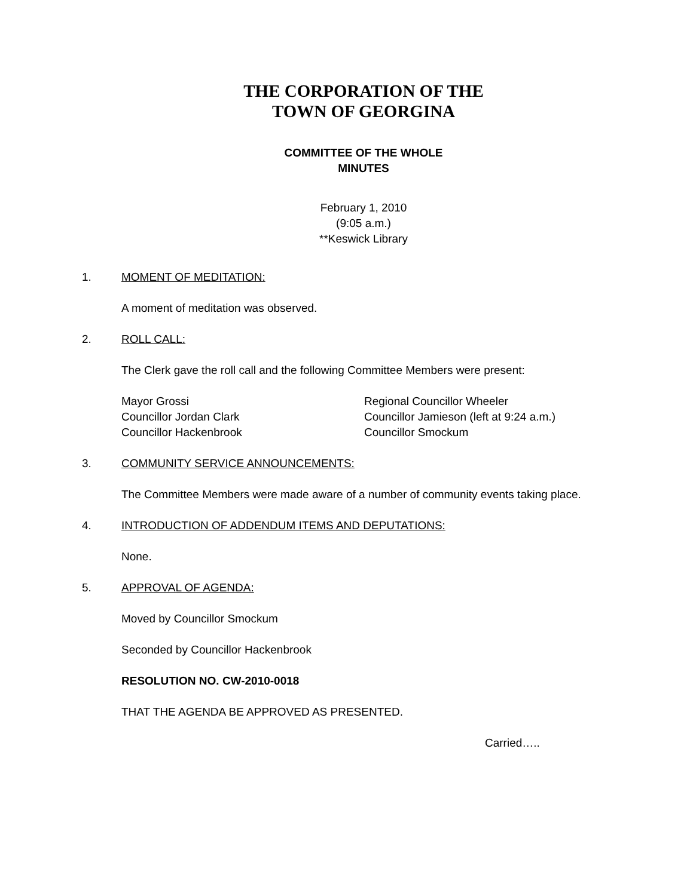THE CORPORATION OF THE
TOWN OF GEORGINA
COMMITTEE OF THE WHOLE
MINUTES
February 1, 2010
(9:05 a.m.)
**Keswick Library
1. MOMENT OF MEDITATION:
A moment of meditation was observed.
2. ROLL CALL:
The Clerk gave the roll call and the following Committee Members were present:
Mayor Grossi
Councillor Jordan Clark
Councillor Hackenbrook
Regional Councillor Wheeler
Councillor Jamieson (left at 9:24 a.m.)
Councillor Smockum
3. COMMUNITY SERVICE ANNOUNCEMENTS:
The Committee Members were made aware of a number of community events taking place.
4. INTRODUCTION OF ADDENDUM ITEMS AND DEPUTATIONS:
None.
5. APPROVAL OF AGENDA:
Moved by Councillor Smockum
Seconded by Councillor Hackenbrook
RESOLUTION NO. CW-2010-0018
THAT THE AGENDA BE APPROVED AS PRESENTED.
Carried…..